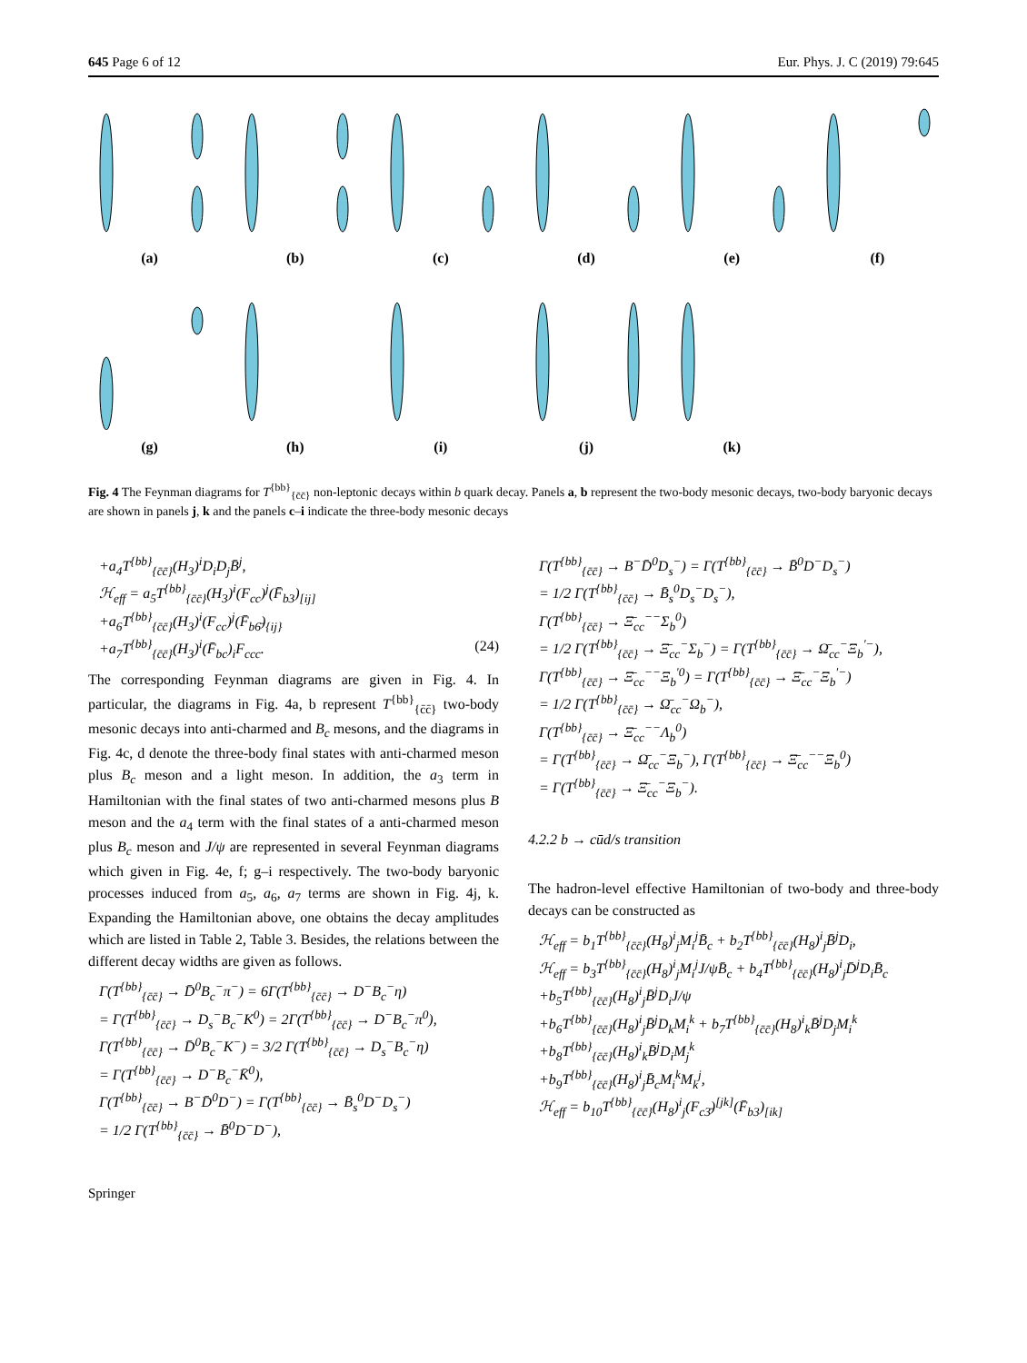645 Page 6 of 12 Eur. Phys. J. C (2019) 79:645
(a) (b) (c) (d) (e) (f)
(g) (h) (i) (j) (k)
Fig. 4 The Feynman diagrams for T<sup>{bb}</sup><sub>{c̄c̄}</sub> non-leptonic decays within b quark decay. Panels a, b represent the two-body mesonic decays, two-body baryonic decays are shown in panels j, k and the panels c–i indicate the three-body mesonic decays
+a<sub>4</sub>T<sup>{bb}</sup><sub>{c̄c̄}</sub>(H<sub>3</sub>)<sup>i</sup>D<sub>i</sub>D<sub>j</sub>B̄<sup>j</sup>,
ℋ<sub>eff</sub> = a<sub>5</sub>T<sup>{bb}</sup><sub>{c̄c̄}</sub>(H<sub>3</sub>)<sup>i</sup>(F<sub>cc</sub>)<sup>j</sup>(F̄<sub>b3</sub>)<sub>[ij]</sub>
+a<sub>6</sub>T<sup>{bb}</sup><sub>{c̄c̄}</sub>(H<sub>3</sub>)<sup>i</sup>(F<sub>cc</sub>)<sup>j</sup>(F̄<sub>b6̄</sub>)<sub>{ij}</sub>
+a<sub>7</sub>T<sup>{bb}</sup><sub>{c̄c̄}</sub>(H<sub>3</sub>)<sup>i</sup>(F̄<sub>bc</sub>)<sub>i</sub>F<sub>ccc</sub>. (24)
The corresponding Feynman diagrams are given in Fig. 4. In particular, the diagrams in Fig. 4a, b represent T<sup>{bb}</sup><sub>{c̄c̄}</sub> two-body mesonic decays into anti-charmed and B<sub>c</sub> mesons, and the diagrams in Fig. 4c, d denote the three-body final states with anti-charmed meson plus B<sub>c</sub> meson and a light meson. In addition, the a<sub>3</sub> term in Hamiltonian with the final states of two anti-charmed mesons plus B meson and the a<sub>4</sub> term with the final states of a anti-charmed meson plus B<sub>c</sub> meson and J/ψ are represented in several Feynman diagrams which given in Fig. 4e, f; g–i respectively. The two-body baryonic processes induced from a<sub>5</sub>, a<sub>6</sub>, a<sub>7</sub> terms are shown in Fig. 4j, k. Expanding the Hamiltonian above, one obtains the decay amplitudes which are listed in Table 2, Table 3. Besides, the relations between the different decay widths are given as follows.
Γ(T<sup>{bb}</sup><sub>{c̄c̄}</sub> → D̄<sup>0</sup>B<sub>c</sub><sup>−</sup>π<sup>−</sup>) = 6Γ(T<sup>{bb}</sup><sub>{c̄c̄}</sub> → D<sup>−</sup>B<sub>c</sub><sup>−</sup>η)
= Γ(T<sup>{bb}</sup><sub>{c̄c̄}</sub> → D<sub>s</sub><sup>−</sup>B<sub>c</sub><sup>−</sup>K<sup>0</sup>) = 2Γ(T<sup>{bb}</sup><sub>{c̄c̄}</sub> → D<sup>−</sup>B<sub>c</sub><sup>−</sup>π<sup>0</sup>),
Γ(T<sup>{bb}</sup><sub>{c̄c̄}</sub> → D̄<sup>0</sup>B<sub>c</sub><sup>−</sup>K<sup>−</sup>) = 3/2 Γ(T<sup>{bb}</sup><sub>{c̄c̄}</sub> → D<sub>s</sub><sup>−</sup>B<sub>c</sub><sup>−</sup>η)
= Γ(T<sup>{bb}</sup><sub>{c̄c̄}</sub> → D<sup>−</sup>B<sub>c</sub><sup>−</sup>K̄<sup>0</sup>),
Γ(T<sup>{bb}</sup><sub>{c̄c̄}</sub> → B<sup>−</sup>D̄<sup>0</sup>D<sup>−</sup>) = Γ(T<sup>{bb}</sup><sub>{c̄c̄}</sub> → B̄<sub>s</sub><sup>0</sup>D<sup>−</sup>D<sub>s</sub><sup>−</sup>)
= 1/2 Γ(T<sup>{bb}</sup><sub>{c̄c̄}</sub> → B̄<sup>0</sup>D<sup>−</sup>D<sup>−</sup>),
Γ(T<sup>{bb}</sup><sub>{c̄c̄}</sub> → B<sup>−</sup>D̄<sup>0</sup>D<sub>s</sub><sup>−</sup>) = Γ(T<sup>{bb}</sup><sub>{c̄c̄}</sub> → B̄<sup>0</sup>D<sup>−</sup>D<sub>s</sub><sup>−</sup>)
= 1/2 Γ(T<sup>{bb}</sup><sub>{c̄c̄}</sub> → B̄<sub>s</sub><sup>0</sup>D<sub>s</sub><sup>−</sup>D<sub>s</sub><sup>−</sup>),
Γ(T<sup>{bb}</sup><sub>{c̄c̄}</sub> → Ξ̄<sub>cc</sub><sup>−−</sup>Σ<sub>b</sub><sup>0</sup>)
= 1/2 Γ(T<sup>{bb}</sup><sub>{c̄c̄}</sub> → Ξ̄<sub>cc</sub><sup>−</sup>Σ<sub>b</sub><sup>−</sup>) = Γ(T<sup>{bb}</sup><sub>{c̄c̄}</sub> → Ω̄<sub>cc</sub><sup>−</sup>Ξ<sub>b</sub><sup>′−</sup>),
Γ(T<sup>{bb}</sup><sub>{c̄c̄}</sub> → Ξ̄<sub>cc</sub><sup>−−</sup>Ξ<sub>b</sub><sup>′0</sup>) = Γ(T<sup>{bb}</sup><sub>{c̄c̄}</sub> → Ξ̄<sub>cc</sub><sup>−</sup>Ξ<sub>b</sub><sup>′−</sup>)
= 1/2 Γ(T<sup>{bb}</sup><sub>{c̄c̄}</sub> → Ω̄<sub>cc</sub><sup>−</sup>Ω<sub>b</sub><sup>−</sup>),
Γ(T<sup>{bb}</sup><sub>{c̄c̄}</sub> → Ξ̄<sub>cc</sub><sup>−−</sup>Λ<sub>b</sub><sup>0</sup>)
= Γ(T<sup>{bb}</sup><sub>{c̄c̄}</sub> → Ω̄<sub>cc</sub><sup>−</sup>Ξ<sub>b</sub><sup>−</sup>), Γ(T<sup>{bb}</sup><sub>{c̄c̄}</sub> → Ξ̄<sub>cc</sub><sup>−−</sup>Ξ<sub>b</sub><sup>0</sup>)
= Γ(T<sup>{bb}</sup><sub>{c̄c̄}</sub> → Ξ̄<sub>cc</sub><sup>−</sup>Ξ<sub>b</sub><sup>−</sup>).
4.2.2 b → cūd/s transition
The hadron-level effective Hamiltonian of two-body and three-body decays can be constructed as
ℋ<sub>eff</sub> = b<sub>1</sub>T<sup>{bb}</sup><sub>{c̄c̄}</sub>(H<sub>8</sub>)<sup>i</sup><sub>j</sub>M<sub>i</sub><sup>j</sup>B̄<sub>c</sub> + b<sub>2</sub>T<sup>{bb}</sup><sub>{c̄c̄}</sub>(H<sub>8</sub>)<sup>i</sup><sub>j</sub>B̄<sup>j</sup>D<sub>i</sub>,
ℋ<sub>eff</sub> = b<sub>3</sub>T<sup>{bb}</sup><sub>{c̄c̄}</sub>(H<sub>8</sub>)<sup>i</sup><sub>j</sub>M<sub>i</sub><sup>j</sup>J/ψB̄<sub>c</sub> + b<sub>4</sub>T<sup>{bb}</sup><sub>{c̄c̄}</sub>(H<sub>8</sub>)<sup>i</sup><sub>j</sub>D̄<sup>j</sup>D<sub>i</sub>B̄<sub>c</sub>
+b<sub>5</sub>T<sup>{bb}</sup><sub>{c̄c̄}</sub>(H<sub>8</sub>)<sup>i</sup><sub>j</sub>B̄<sup>j</sup>D<sub>i</sub>J/ψ
+b<sub>6</sub>T<sup>{bb}</sup><sub>{c̄c̄}</sub>(H<sub>8</sub>)<sup>i</sup><sub>j</sub>B̄<sup>j</sup>D<sub>k</sub>M<sub>i</sub><sup>k</sup> + b<sub>7</sub>T<sup>{bb}</sup><sub>{c̄c̄}</sub>(H<sub>8</sub>)<sup>i</sup><sub>k</sub>B̄<sup>j</sup>D<sub>j</sub>M<sub>i</sub><sup>k</sup>
+b<sub>8</sub>T<sup>{bb}</sup><sub>{c̄c̄}</sub>(H<sub>8</sub>)<sup>i</sup><sub>k</sub>B̄<sup>j</sup>D<sub>i</sub>M<sub>j</sub><sup>k</sup>
+b<sub>9</sub>T<sup>{bb}</sup><sub>{c̄c̄}</sub>(H<sub>8</sub>)<sup>i</sup><sub>j</sub>B̄<sub>c</sub>M<sub>i</sub><sup>k</sup>M<sub>k</sub><sup>j</sup>,
ℋ<sub>eff</sub> = b<sub>10</sub>T<sup>{bb}</sup><sub>{c̄c̄}</sub>(H<sub>8</sub>)<sup>i</sup><sub>j</sub>(F<sub>c3̄</sub>)<sup>[jk]</sup>(F̄<sub>b3</sub>)<sub>[ik]</sub>
Springer